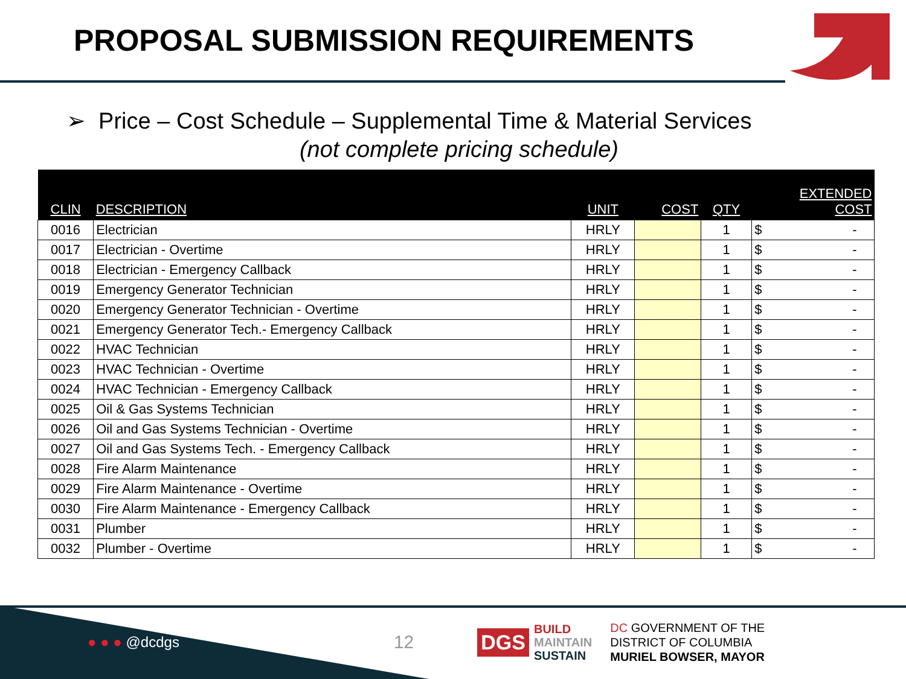PROPOSAL SUBMISSION REQUIREMENTS
➢ Price – Cost Schedule – Supplemental Time & Material Services
(not complete pricing schedule)
| CLIN | DESCRIPTION | UNIT | COST | QTY | EXTENDED COST |
| --- | --- | --- | --- | --- | --- |
| 0016 | Electrician | HRLY | | 1 | $ - |
| 0017 | Electrician - Overtime | HRLY | | 1 | $ - |
| 0018 | Electrician - Emergency Callback | HRLY | | 1 | $ - |
| 0019 | Emergency Generator Technician | HRLY | | 1 | $ - |
| 0020 | Emergency Generator Technician - Overtime | HRLY | | 1 | $ - |
| 0021 | Emergency Generator Tech.- Emergency Callback | HRLY | | 1 | $ - |
| 0022 | HVAC Technician | HRLY | | 1 | $ - |
| 0023 | HVAC Technician - Overtime | HRLY | | 1 | $ - |
| 0024 | HVAC Technician - Emergency Callback | HRLY | | 1 | $ - |
| 0025 | Oil & Gas Systems Technician | HRLY | | 1 | $ - |
| 0026 | Oil and Gas Systems Technician - Overtime | HRLY | | 1 | $ - |
| 0027 | Oil and Gas Systems Tech. - Emergency Callback | HRLY | | 1 | $ - |
| 0028 | Fire Alarm Maintenance | HRLY | | 1 | $ - |
| 0029 | Fire Alarm Maintenance - Overtime | HRLY | | 1 | $ - |
| 0030 | Fire Alarm Maintenance - Emergency Callback | HRLY | | 1 | $ - |
| 0031 | Plumber | HRLY | | 1 | $ - |
| 0032 | Plumber - Overtime | HRLY | | 1 | $ - |
● ● ● @dcdgs 12 DGS BUILD
MAINTAIN
SUSTAIN DC GOVERNMENT OF THE
DISTRICT OF COLUMBIA
MURIEL BOWSER, MAYOR